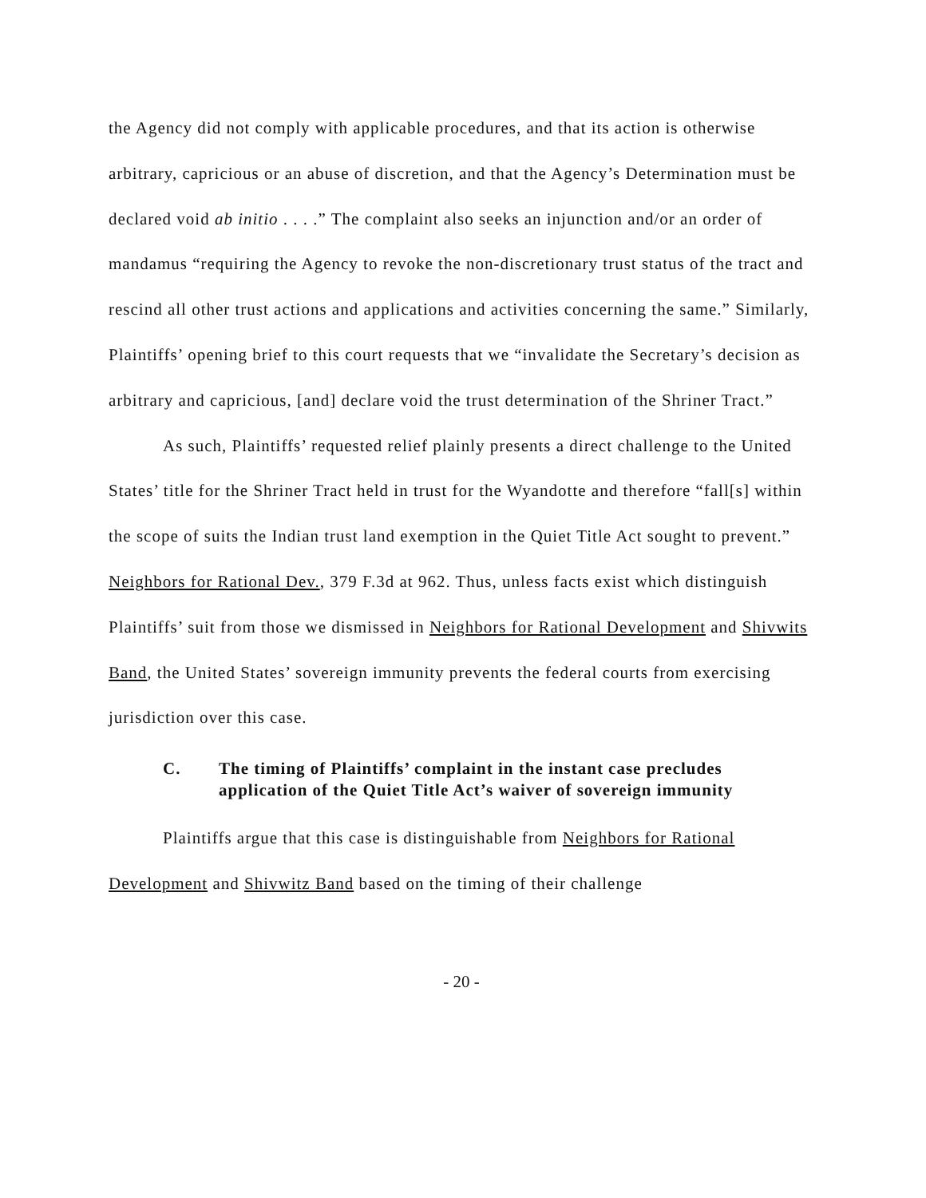the Agency did not comply with applicable procedures, and that its action is otherwise arbitrary, capricious or an abuse of discretion, and that the Agency’s Determination must be declared void ab initio . . . .” The complaint also seeks an injunction and/or an order of mandamus “requiring the Agency to revoke the non-discretionary trust status of the tract and rescind all other trust actions and applications and activities concerning the same.” Similarly, Plaintiffs’ opening brief to this court requests that we “invalidate the Secretary’s decision as arbitrary and capricious, [and] declare void the trust determination of the Shriner Tract.”
As such, Plaintiffs’ requested relief plainly presents a direct challenge to the United States’ title for the Shriner Tract held in trust for the Wyandotte and therefore “fall[s] within the scope of suits the Indian trust land exemption in the Quiet Title Act sought to prevent.” Neighbors for Rational Dev., 379 F.3d at 962. Thus, unless facts exist which distinguish Plaintiffs’ suit from those we dismissed in Neighbors for Rational Development and Shivwits Band, the United States’ sovereign immunity prevents the federal courts from exercising jurisdiction over this case.
C. The timing of Plaintiffs’ complaint in the instant case precludes application of the Quiet Title Act’s waiver of sovereign immunity
Plaintiffs argue that this case is distinguishable from Neighbors for Rational Development and Shivwitz Band based on the timing of their challenge
- 20 -